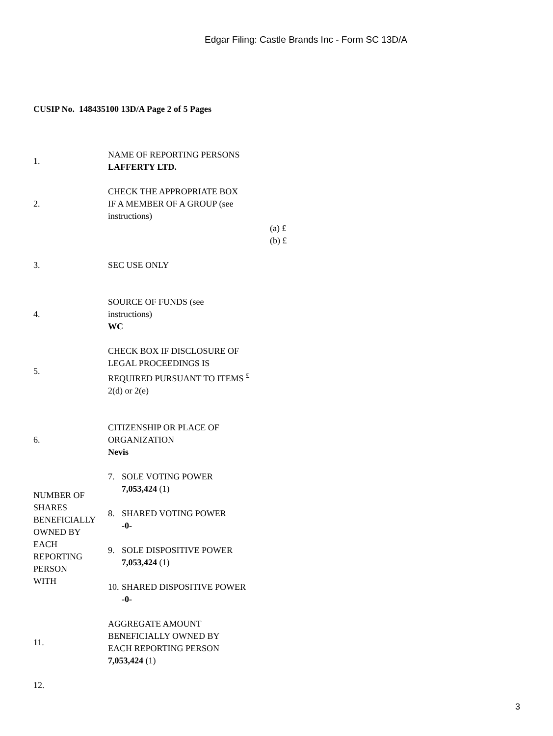Edgar Filing: Castle Brands Inc - Form SC 13D/A
CUSIP No. 148435100 13D/A Page 2 of 5 Pages
| 1. | NAME OF REPORTING PERSONS LAFFERTY LTD. | |
| 2. | CHECK THE APPROPRIATE BOX IF A MEMBER OF A GROUP (see instructions) | |
| | (a) £ (b) £ | |
| 3. | SEC USE ONLY | |
| 4. | SOURCE OF FUNDS (see instructions) WC | |
| 5. | CHECK BOX IF DISCLOSURE OF LEGAL PROCEEDINGS IS REQUIRED PURSUANT TO ITEMS <sup>£</sup> 2(d) or 2(e) | |
| 6. | CITIZENSHIP OR PLACE OF ORGANIZATION Nevis | |
| NUMBER OF SHARES BENEFICIALLY OWNED BY EACH REPORTING PERSON WITH | 7. | SOLE VOTING POWER 7,053,424 (1) |
| | 8. | SHARED VOTING POWER -0- |
| | 9. | SOLE DISPOSITIVE POWER 7,053,424 (1) |
| | 10. | SHARED DISPOSITIVE POWER -0- |
| 11. | AGGREGATE AMOUNT BENEFICIALLY OWNED BY EACH REPORTING PERSON 7,053,424 (1) | |
| 12. | | |
3